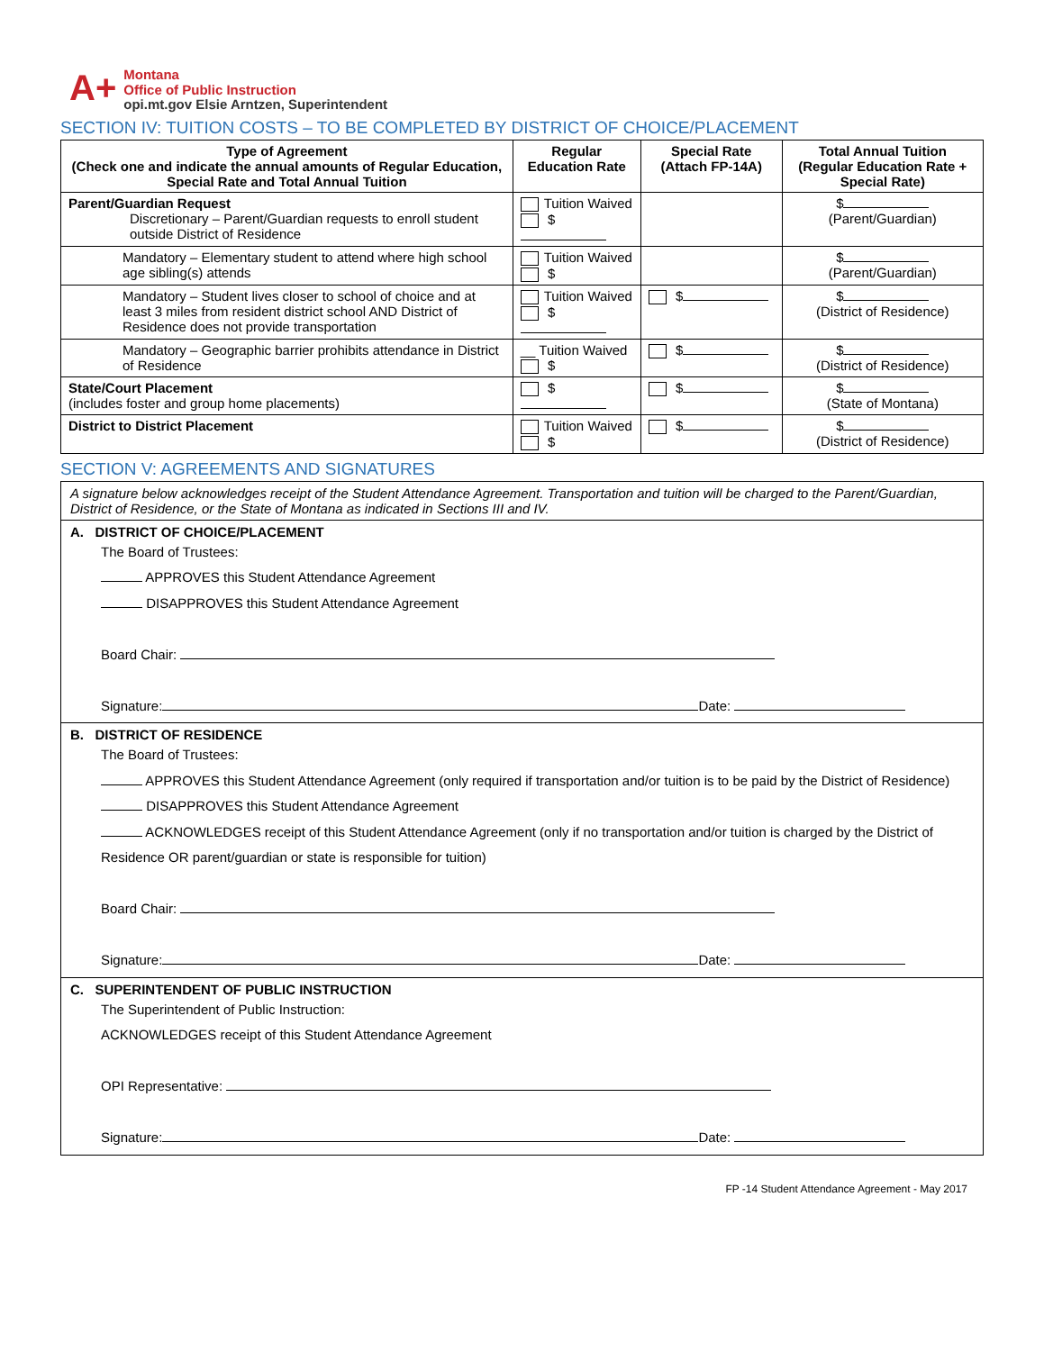A+
Montana
Office of Public Instruction
opi.mt.gov Elsie Arntzen, Superintendent
SECTION IV: TUITION COSTS – TO BE COMPLETED BY DISTRICT OF CHOICE/PLACEMENT
| Type of Agreement (Check one and indicate the annual amounts of Regular Education, Special Rate and Total Annual Tuition | Regular Education Rate | Special Rate (Attach FP-14A) | Total Annual Tuition (Regular Education Rate + Special Rate) |
| --- | --- | --- | --- |
| Parent/Guardian Request Discretionary – Parent/Guardian requests to enroll student outside District of Residence | Tuition Waived $ | | $ (Parent/Guardian) |
| Mandatory – Elementary student to attend where high school age sibling(s) attends | Tuition Waived $ | | $ (Parent/Guardian) |
| Mandatory – Student lives closer to school of choice and at least 3 miles from resident district school AND District of Residence does not provide transportation | Tuition Waived $ | $ | $ (District of Residence) |
| Mandatory – Geographic barrier prohibits attendance in District of Residence | __ Tuition Waived $ | $ | $ (District of Residence) |
| State/Court Placement (includes foster and group home placements) | $ | $ | $ (State of Montana) |
| District to District Placement | Tuition Waived $ | $ | $ (District of Residence) |
SECTION V: AGREEMENTS AND SIGNATURES
| A signature below acknowledges receipt of the Student Attendance Agreement. Transportation and tuition will be charged to the Parent/Guardian, District of Residence, or the State of Montana as indicated in Sections III and IV. |
| A. DISTRICT OF CHOICE/PLACEMENT The Board of Trustees: APPROVES this Student Attendance Agreement DISAPPROVES this Student Attendance Agreement Board Chair: Signature: Date: |
| B. DISTRICT OF RESIDENCE The Board of Trustees: APPROVES this Student Attendance Agreement (only required if transportation and/or tuition is to be paid by the District of Residence) DISAPPROVES this Student Attendance Agreement ACKNOWLEDGES receipt of this Student Attendance Agreement (only if no transportation and/or tuition is charged by the District of Residence OR parent/guardian or state is responsible for tuition) Board Chair: Signature: Date: |
| C. SUPERINTENDENT OF PUBLIC INSTRUCTION The Superintendent of Public Instruction: ACKNOWLEDGES receipt of this Student Attendance Agreement OPI Representative: Signature: Date: |
FP -14 Student Attendance Agreement - May 2017